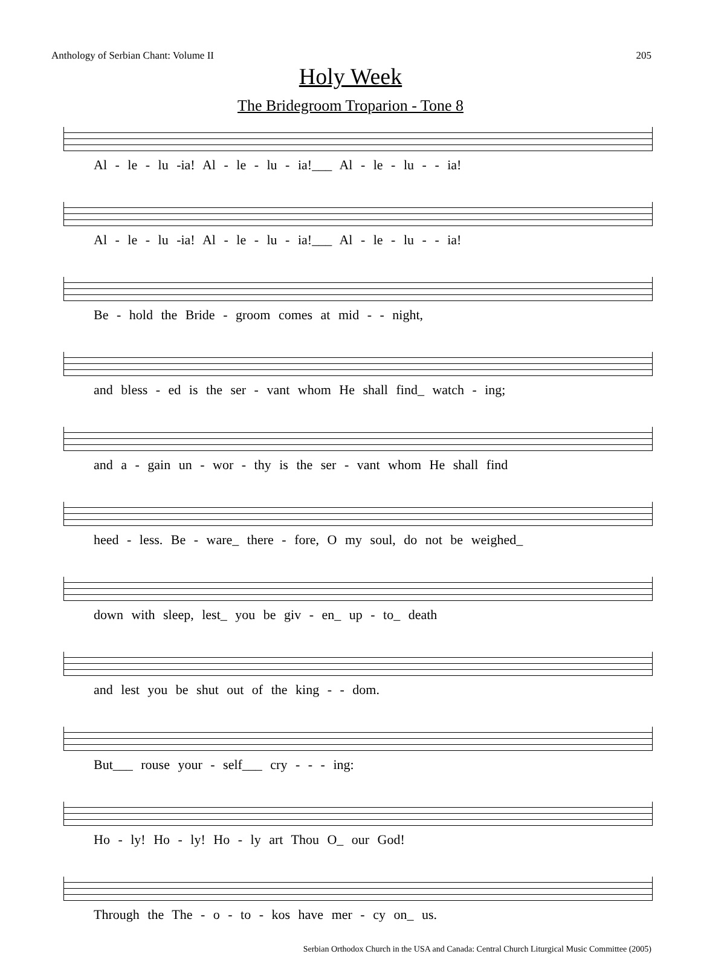Anthology of Serbian Chant: Volume II 205
Holy Week
The Bridegroom Troparion - Tone 8
Al - le - lu -ia! Al - le - lu - ia!___ Al - le - lu - - ia!
Al - le - lu -ia! Al - le - lu - ia!___ Al - le - lu - - ia!
Be - hold the Bride - groom comes at mid - - night,
and bless - ed is the ser - vant whom He shall find_ watch - ing;
and a - gain un - wor - thy is the ser - vant whom He shall find
heed - less. Be - ware_ there - fore, O my soul, do not be weighed_
down with sleep, lest_ you be giv - en_ up - to_ death
and lest you be shut out of the king - - dom.
But___ rouse your - self___ cry - - - ing:
Ho - ly! Ho - ly! Ho - ly art Thou O_ our God!
Through the The - o - to - kos have mer - cy on_ us.
Serbian Orthodox Church in the USA and Canada: Central Church Liturgical Music Committee (2005)